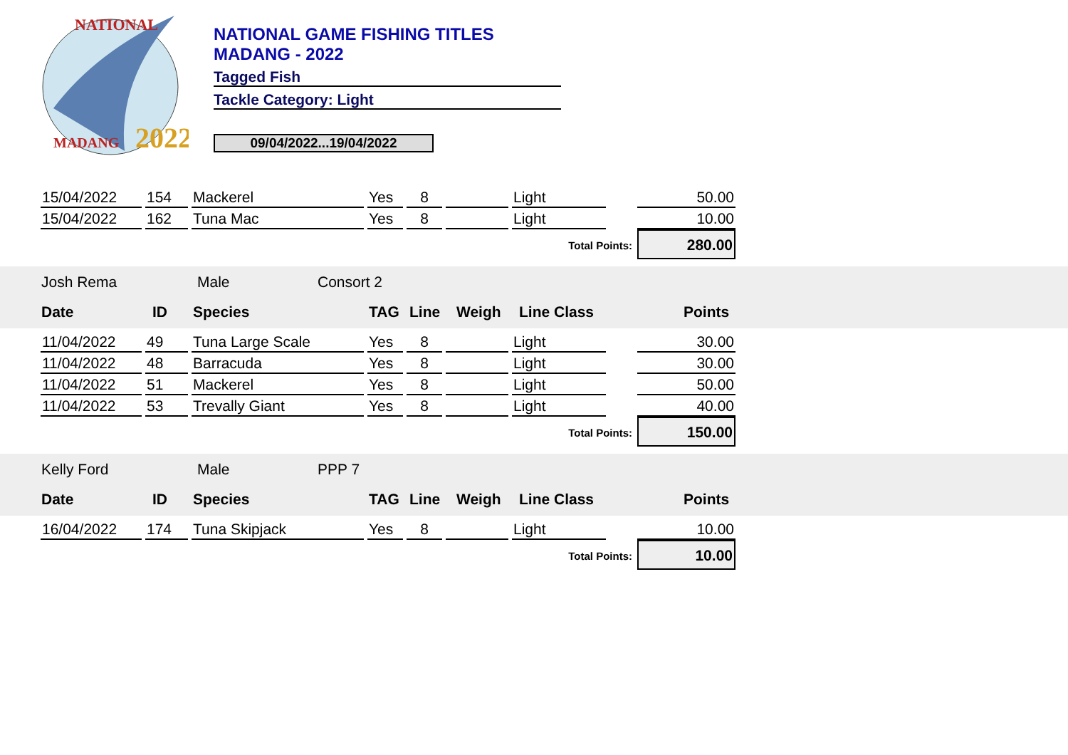NATIONAL
2022
MADANG
NATIONAL GAME FISHING TITLES
MADANG - 2022
Tagged Fish
Tackle Category: Light
09/04/2022...19/04/2022
| 15/04/2022 | 154 | Mackerel | Yes | 8 | | Light | | 50.00 |
| 15/04/2022 | 162 | Tuna Mac | Yes | 8 | | Light | | 10.00 |
| Total Points: | | | | | | | | 280.00 |
Josh Rema Male Consort 2
Date ID Species TAG Line Weigh Line Class Points
| 11/04/2022 | 49 | Tuna Large Scale | Yes | 8 | | Light | | 30.00 |
| 11/04/2022 | 48 | Barracuda | Yes | 8 | | Light | | 30.00 |
| 11/04/2022 | 51 | Mackerel | Yes | 8 | | Light | | 50.00 |
| 11/04/2022 | 53 | Trevally Giant | Yes | 8 | | Light | | 40.00 |
| Total Points: | | | | | | | | 150.00 |
Kelly Ford Male PPP 7
Date ID Species TAG Line Weigh Line Class Points
| 16/04/2022 | 174 | Tuna Skipjack | Yes | 8 | | Light | | 10.00 |
| Total Points: | | | | | | | | 10.00 |